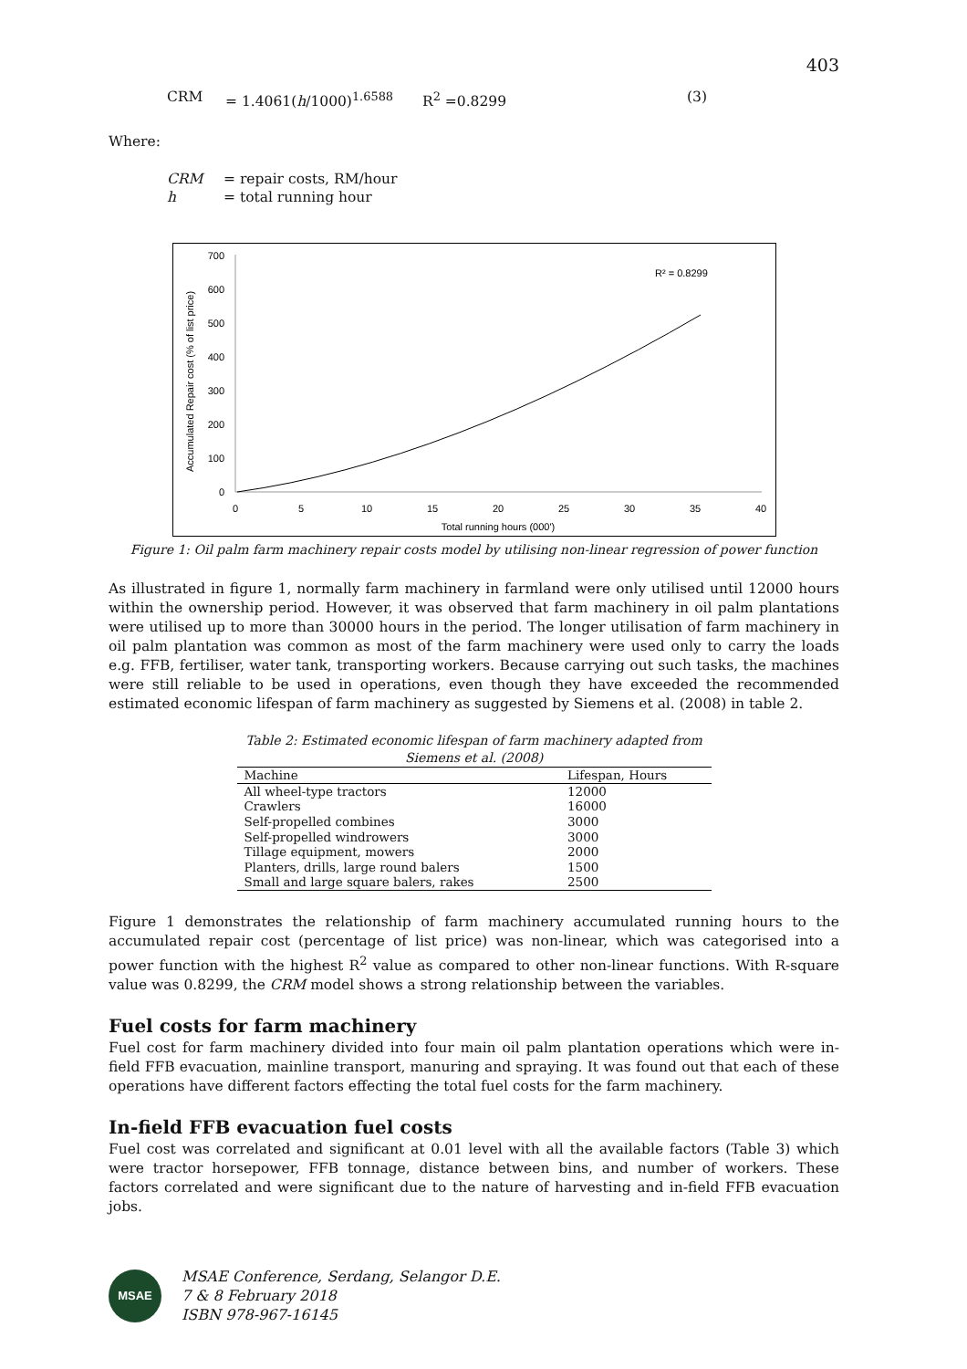403
CRM = 1.4061(h/1000)<sup>1.6588</sup> R<sup>2</sup> =0.8299 (3)
Where:
CRM = repair costs, RM/hour
h = total running hour
Accumulated Repair cost (% of list price)
700
600
500
400
300
200
100
0
0
5
10
15
20
25
30
35
40
Total running hours (000')
R² = 0.8299
Figure 1: Oil palm farm machinery repair costs model by utilising non-linear regression of power function
As illustrated in figure 1, normally farm machinery in farmland were only utilised until 12000 hours within the ownership period. However, it was observed that farm machinery in oil palm plantations were utilised up to more than 30000 hours in the period. The longer utilisation of farm machinery in oil palm plantation was common as most of the farm machinery were used only to carry the loads e.g. FFB, fertiliser, water tank, transporting workers. Because carrying out such tasks, the machines were still reliable to be used in operations, even though they have exceeded the recommended estimated economic lifespan of farm machinery as suggested by Siemens et al. (2008) in table 2.
Table 2: Estimated economic lifespan of farm machinery adapted from
Siemens et al. (2008)
| Machine | Lifespan, Hours |
| --- | --- |
| All wheel-type tractors | 12000 |
| Crawlers | 16000 |
| Self-propelled combines | 3000 |
| Self-propelled windrowers | 3000 |
| Tillage equipment, mowers | 2000 |
| Planters, drills, large round balers | 1500 |
| Small and large square balers, rakes | 2500 |
Figure 1 demonstrates the relationship of farm machinery accumulated running hours to the accumulated repair cost (percentage of list price) was non-linear, which was categorised into a power function with the highest R<sup>2</sup> value as compared to other non-linear functions. With R-square value was 0.8299, the CRM model shows a strong relationship between the variables.
Fuel costs for farm machinery
Fuel cost for farm machinery divided into four main oil palm plantation operations which were in-field FFB evacuation, mainline transport, manuring and spraying. It was found out that each of these operations have different factors effecting the total fuel costs for the farm machinery.
In-field FFB evacuation fuel costs
Fuel cost was correlated and significant at 0.01 level with all the available factors (Table 3) which were tractor horsepower, FFB tonnage, distance between bins, and number of workers. These factors correlated and were significant due to the nature of harvesting and in-field FFB evacuation jobs.
MSAE
MSAE Conference, Serdang, Selangor D.E.
7 & 8 February 2018
ISBN 978-967-16145